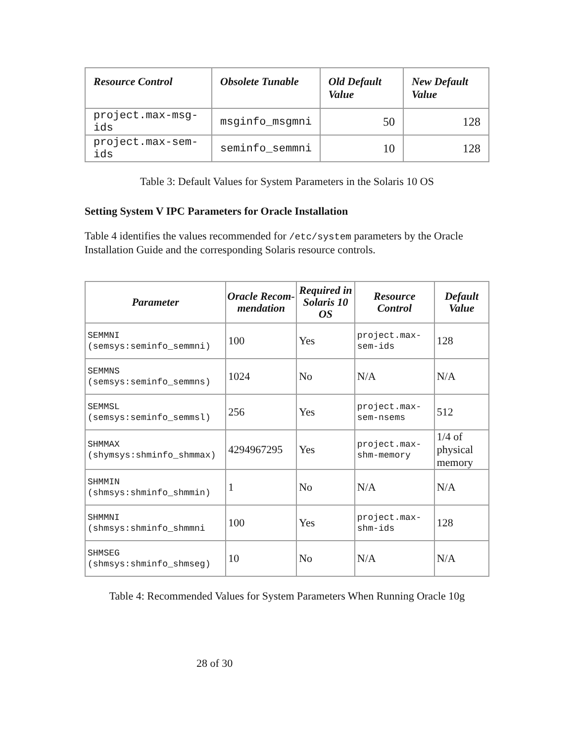| Resource Control | Obsolete Tunable | Old Default Value | New Default Value |
| --- | --- | --- | --- |
| project.max-msg-ids | msginfo_msgmni | 50 | 128 |
| project.max-sem-ids | seminfo_semmni | 10 | 128 |
Table 3: Default Values for System Parameters in the Solaris 10 OS
Setting System V IPC Parameters for Oracle Installation
Table 4 identifies the values recommended for /etc/system parameters by the Oracle Installation Guide and the corresponding Solaris resource controls.
| Parameter | Oracle Recom-mendation | Required in Solaris 10 OS | Resource Control | Default Value |
| --- | --- | --- | --- | --- |
| SEMMNI (semsys:seminfo_semmni) | 100 | Yes | project.max-sem-ids | 128 |
| SEMMNS (semsys:seminfo_semmns) | 1024 | No | N/A | N/A |
| SEMMSL (semsys:seminfo_semmsl) | 256 | Yes | project.max-sem-nsems | 512 |
| SHMMAX (shymsys:shminfo_shmmax) | 4294967295 | Yes | project.max-shm-memory | 1/4 of physical memory |
| SHMMIN (shmsys:shminfo_shmmin) | 1 | No | N/A | N/A |
| SHMMNI (shmsys:shminfo_shmmni | 100 | Yes | project.max-shm-ids | 128 |
| SHMSEG (shmsys:shminfo_shmseg) | 10 | No | N/A | N/A |
Table 4: Recommended Values for System Parameters When Running Oracle 10g
28 of 30